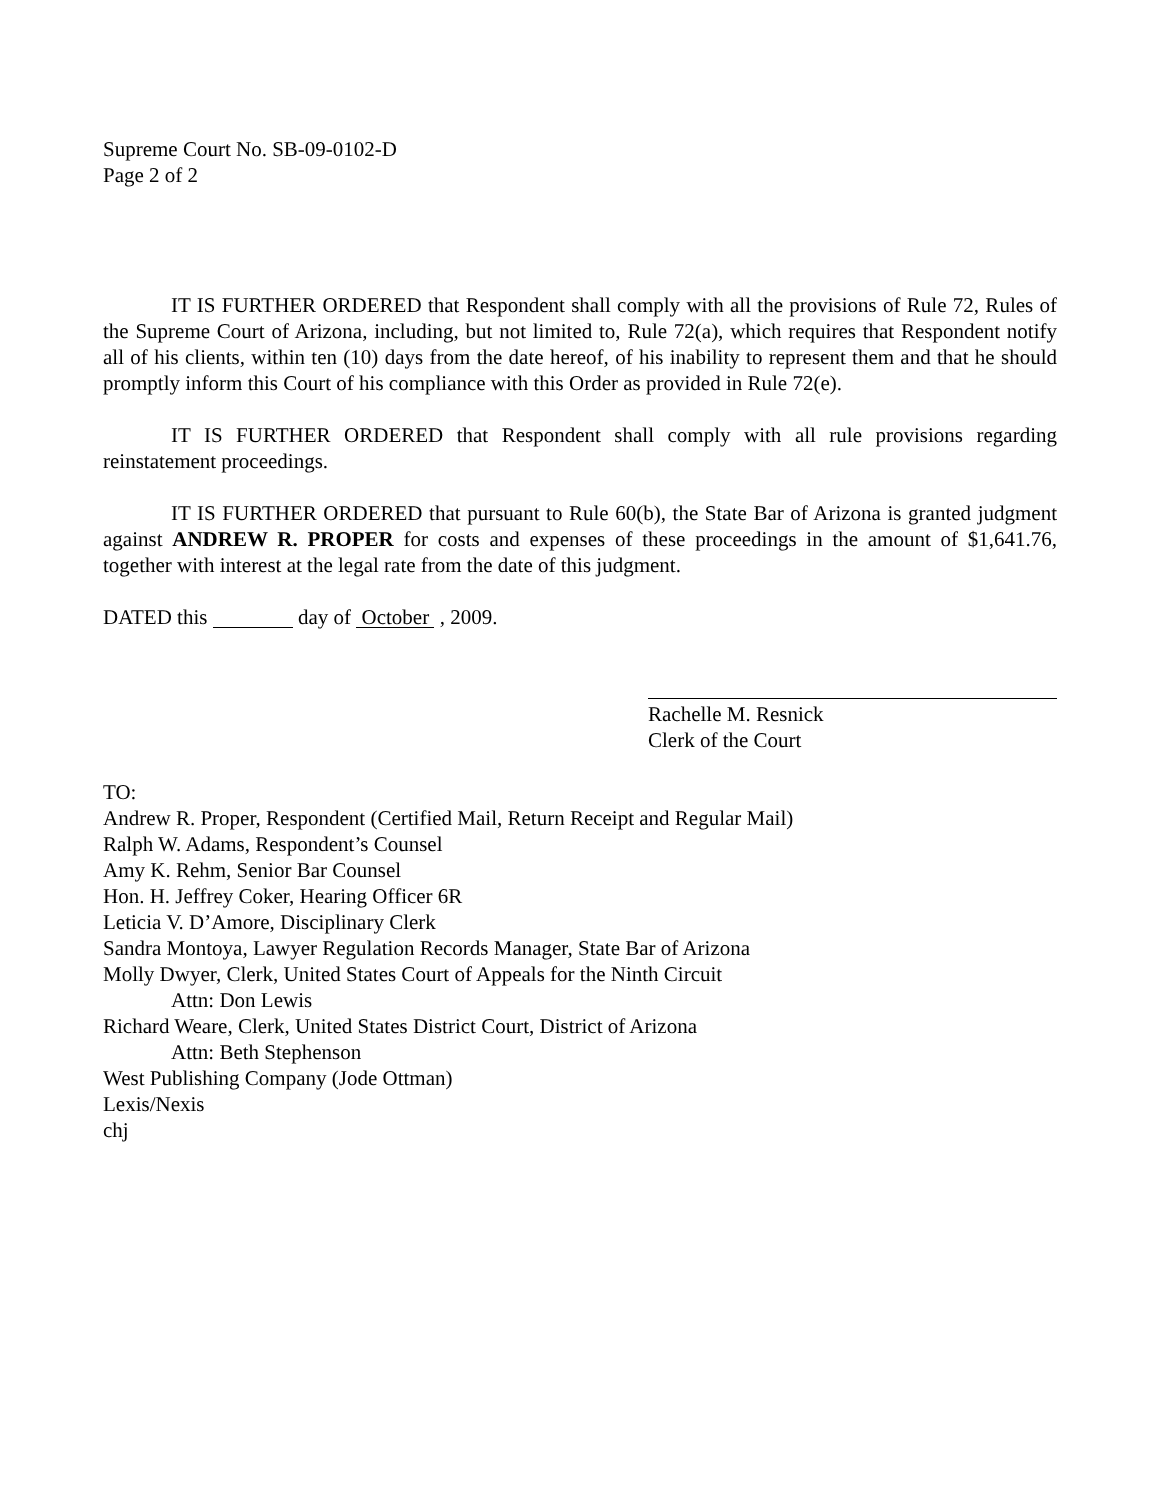Supreme Court No. SB-09-0102-D
Page 2 of 2
IT IS FURTHER ORDERED that Respondent shall comply with all the provisions of Rule 72, Rules of the Supreme Court of Arizona, including, but not limited to, Rule 72(a), which requires that Respondent notify all of his clients, within ten (10) days from the date hereof, of his inability to represent them and that he should promptly inform this Court of his compliance with this Order as provided in Rule 72(e).
IT IS FURTHER ORDERED that Respondent shall comply with all rule provisions regarding reinstatement proceedings.
IT IS FURTHER ORDERED that pursuant to Rule 60(b), the State Bar of Arizona is granted judgment against ANDREW R. PROPER for costs and expenses of these proceedings in the amount of $1,641.76, together with interest at the legal rate from the date of this judgment.
DATED this day of October , 2009.
Rachelle M. Resnick
Clerk of the Court
TO:
Andrew R. Proper, Respondent (Certified Mail, Return Receipt and Regular Mail)
Ralph W. Adams, Respondent’s Counsel
Amy K. Rehm, Senior Bar Counsel
Hon. H. Jeffrey Coker, Hearing Officer 6R
Leticia V. D’Amore, Disciplinary Clerk
Sandra Montoya, Lawyer Regulation Records Manager, State Bar of Arizona
Molly Dwyer, Clerk, United States Court of Appeals for the Ninth Circuit
Attn: Don Lewis
Richard Weare, Clerk, United States District Court, District of Arizona
Attn: Beth Stephenson
West Publishing Company (Jode Ottman)
Lexis/Nexis
chj